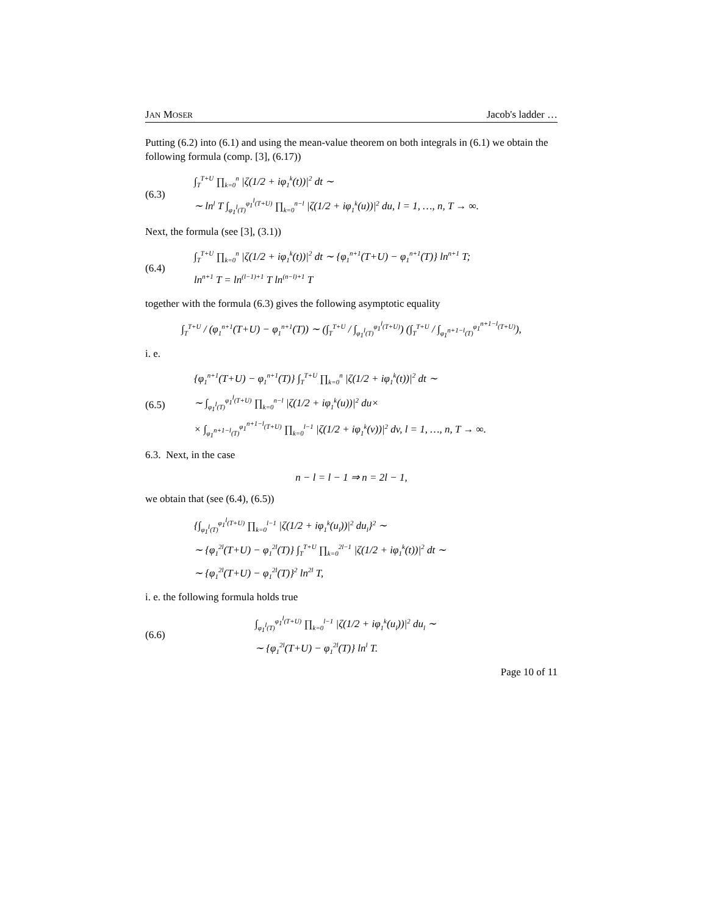JAN MOSER Jacob's ladder …
Putting (6.2) into (6.1) and using the mean-value theorem on both integrals in (6.1) we obtain the following formula (comp. [3], (6.17))
(6.3)
∫<sub>T</sub><sup>T+U</sup> ∏<sub>k=0</sub><sup>n</sup> |ζ(1/2 + iφ<sub>1</sub><sup>k</sup>(t))|<sup>2</sup> dt ∼
∼ ln<sup>l</sup> T ∫<sub>φ<sub>1</sub><sup>l</sup>(T)</sub><sup>φ<sub>1</sub><sup>l</sup>(T+U)</sup> ∏<sub>k=0</sub><sup>n−l</sup> |ζ(1/2 + iφ<sub>1</sub><sup>k</sup>(u))|<sup>2</sup> du, l = 1, …, n, T → ∞.
Next, the formula (see [3], (3.1))
(6.4)
∫<sub>T</sub><sup>T+U</sup> ∏<sub>k=0</sub><sup>n</sup> |ζ(1/2 + iφ<sub>1</sub><sup>k</sup>(t))|<sup>2</sup> dt ∼ {φ<sub>1</sub><sup>n+1</sup>(T+U) − φ<sub>1</sub><sup>n+1</sup>(T)} ln<sup>n+1</sup> T;
ln<sup>n+1</sup> T = ln<sup>(l−1)+1</sup> T ln<sup>(n−l)+1</sup> T
together with the formula (6.3) gives the following asymptotic equality
∫<sub>T</sub><sup>T+U</sup> / (φ<sub>1</sub><sup>n+1</sup>(T+U) − φ<sub>1</sub><sup>n+1</sup>(T)) ∼ (∫<sub>T</sub><sup>T+U</sup> / ∫<sub>φ<sub>1</sub><sup>l</sup>(T)</sub><sup>φ<sub>1</sub><sup>l</sup>(T+U)</sup>) (∫<sub>T</sub><sup>T+U</sup> / ∫<sub>φ<sub>1</sub><sup>n+1−l</sup>(T)</sub><sup>φ<sub>1</sub><sup>n+1−l</sup>(T+U)</sup>),
i. e.
(6.5)
{φ<sub>1</sub><sup>n+1</sup>(T+U) − φ<sub>1</sub><sup>n+1</sup>(T)} ∫<sub>T</sub><sup>T+U</sup> ∏<sub>k=0</sub><sup>n</sup> |ζ(1/2 + iφ<sub>1</sub><sup>k</sup>(t))|<sup>2</sup> dt ∼
∼ ∫<sub>φ<sub>1</sub><sup>l</sup>(T)</sub><sup>φ<sub>1</sub><sup>l</sup>(T+U)</sup> ∏<sub>k=0</sub><sup>n−l</sup> |ζ(1/2 + iφ<sub>1</sub><sup>k</sup>(u))|<sup>2</sup> du×
× ∫<sub>φ<sub>1</sub><sup>n+1−l</sup>(T)</sub><sup>φ<sub>1</sub><sup>n+1−l</sup>(T+U)</sup> ∏<sub>k=0</sub><sup>l−1</sup> |ζ(1/2 + iφ<sub>1</sub><sup>k</sup>(v))|<sup>2</sup> dv, l = 1, …, n, T → ∞.
6.3. Next, in the case
n − l = l − 1 ⇒ n = 2l − 1,
we obtain that (see (6.4), (6.5))
{∫<sub>φ<sub>1</sub><sup>l</sup>(T)</sub><sup>φ<sub>1</sub><sup>l</sup>(T+U)</sup> ∏<sub>k=0</sub><sup>l−1</sup> |ζ(1/2 + iφ<sub>1</sub><sup>k</sup>(u<sub>l</sub>))|<sup>2</sup> du<sub>l</sub>}<sup>2</sup> ∼
∼ {φ<sub>1</sub><sup>2l</sup>(T+U) − φ<sub>1</sub><sup>2l</sup>(T)} ∫<sub>T</sub><sup>T+U</sup> ∏<sub>k=0</sub><sup>2l−1</sup> |ζ(1/2 + iφ<sub>1</sub><sup>k</sup>(t))|<sup>2</sup> dt ∼
∼ {φ<sub>1</sub><sup>2l</sup>(T+U) − φ<sub>1</sub><sup>2l</sup>(T)}<sup>2</sup> ln<sup>2l</sup> T,
i. e. the following formula holds true
(6.6)
∫<sub>φ<sub>1</sub><sup>l</sup>(T)</sub><sup>φ<sub>1</sub><sup>l</sup>(T+U)</sup> ∏<sub>k=0</sub><sup>l−1</sup> |ζ(1/2 + iφ<sub>1</sub><sup>k</sup>(u<sub>l</sub>))|<sup>2</sup> du<sub>l</sub> ∼
∼ {φ<sub>1</sub><sup>2l</sup>(T+U) − φ<sub>1</sub><sup>2l</sup>(T)} ln<sup>l</sup> T.
Page 10 of 11